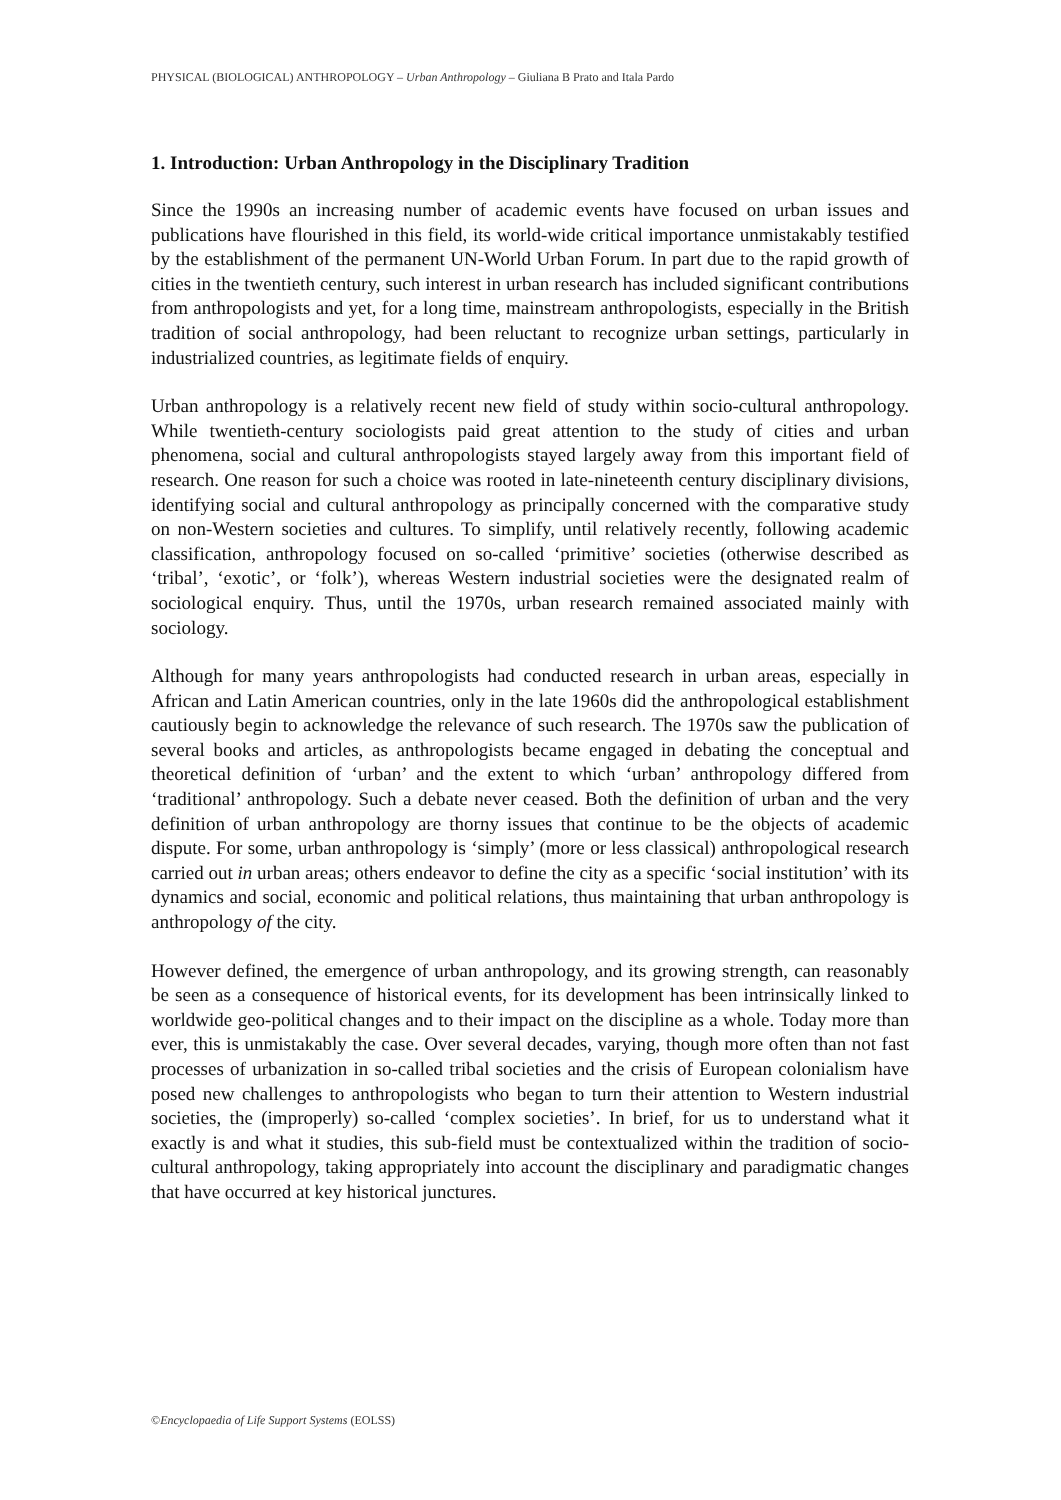PHYSICAL (BIOLOGICAL) ANTHROPOLOGY – Urban Anthropology – Giuliana B Prato and Itala Pardo
1. Introduction: Urban Anthropology in the Disciplinary Tradition
Since the 1990s an increasing number of academic events have focused on urban issues and publications have flourished in this field, its world-wide critical importance unmistakably testified by the establishment of the permanent UN-World Urban Forum. In part due to the rapid growth of cities in the twentieth century, such interest in urban research has included significant contributions from anthropologists and yet, for a long time, mainstream anthropologists, especially in the British tradition of social anthropology, had been reluctant to recognize urban settings, particularly in industrialized countries, as legitimate fields of enquiry.
Urban anthropology is a relatively recent new field of study within socio-cultural anthropology. While twentieth-century sociologists paid great attention to the study of cities and urban phenomena, social and cultural anthropologists stayed largely away from this important field of research. One reason for such a choice was rooted in late-nineteenth century disciplinary divisions, identifying social and cultural anthropology as principally concerned with the comparative study on non-Western societies and cultures. To simplify, until relatively recently, following academic classification, anthropology focused on so-called ‘primitive’ societies (otherwise described as ‘tribal’, ‘exotic’, or ‘folk’), whereas Western industrial societies were the designated realm of sociological enquiry. Thus, until the 1970s, urban research remained associated mainly with sociology.
Although for many years anthropologists had conducted research in urban areas, especially in African and Latin American countries, only in the late 1960s did the anthropological establishment cautiously begin to acknowledge the relevance of such research. The 1970s saw the publication of several books and articles, as anthropologists became engaged in debating the conceptual and theoretical definition of ‘urban’ and the extent to which ‘urban’ anthropology differed from ‘traditional’ anthropology. Such a debate never ceased. Both the definition of urban and the very definition of urban anthropology are thorny issues that continue to be the objects of academic dispute. For some, urban anthropology is ‘simply’ (more or less classical) anthropological research carried out in urban areas; others endeavor to define the city as a specific ‘social institution’ with its dynamics and social, economic and political relations, thus maintaining that urban anthropology is anthropology of the city.
However defined, the emergence of urban anthropology, and its growing strength, can reasonably be seen as a consequence of historical events, for its development has been intrinsically linked to worldwide geo-political changes and to their impact on the discipline as a whole. Today more than ever, this is unmistakably the case. Over several decades, varying, though more often than not fast processes of urbanization in so-called tribal societies and the crisis of European colonialism have posed new challenges to anthropologists who began to turn their attention to Western industrial societies, the (improperly) so-called ‘complex societies’. In brief, for us to understand what it exactly is and what it studies, this sub-field must be contextualized within the tradition of socio-cultural anthropology, taking appropriately into account the disciplinary and paradigmatic changes that have occurred at key historical junctures.
©Encyclopaedia of Life Support Systems (EOLSS)